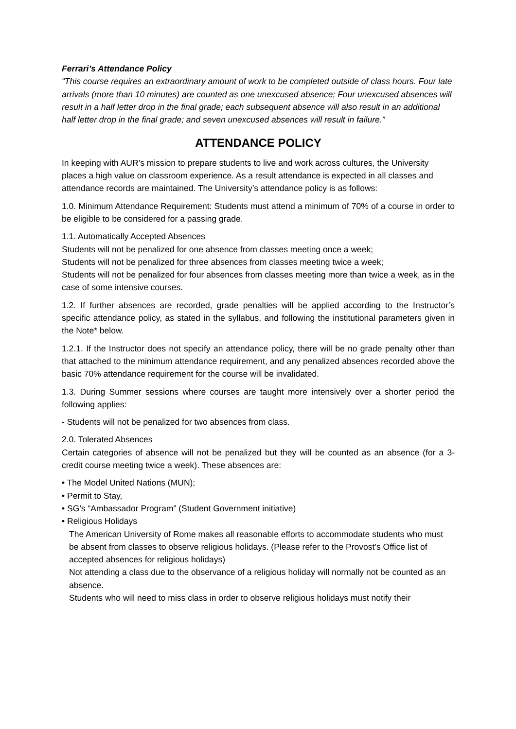Ferrari’s Attendance Policy
“This course requires an extraordinary amount of work to be completed outside of class hours. Four late arrivals (more than 10 minutes) are counted as one unexcused absence; Four unexcused absences will result in a half letter drop in the final grade; each subsequent absence will also result in an additional half letter drop in the final grade; and seven unexcused absences will result in failure.”
ATTENDANCE POLICY
In keeping with AUR’s mission to prepare students to live and work across cultures, the University places a high value on classroom experience. As a result attendance is expected in all classes and attendance records are maintained. The University’s attendance policy is as follows:
1.0. Minimum Attendance Requirement: Students must attend a minimum of 70% of a course in order to be eligible to be considered for a passing grade.
1.1. Automatically Accepted Absences
Students will not be penalized for one absence from classes meeting once a week;
Students will not be penalized for three absences from classes meeting twice a week;
Students will not be penalized for four absences from classes meeting more than twice a week, as in the case of some intensive courses.
1.2. If further absences are recorded, grade penalties will be applied according to the Instructor’s specific attendance policy, as stated in the syllabus, and following the institutional parameters given in the Note* below.
1.2.1. If the Instructor does not specify an attendance policy, there will be no grade penalty other than that attached to the minimum attendance requirement, and any penalized absences recorded above the basic 70% attendance requirement for the course will be invalidated.
1.3. During Summer sessions where courses are taught more intensively over a shorter period the following applies:
- Students will not be penalized for two absences from class.
2.0. Tolerated Absences
Certain categories of absence will not be penalized but they will be counted as an absence (for a 3-credit course meeting twice a week). These absences are:
• The Model United Nations (MUN);
• Permit to Stay,
• SG’s “Ambassador Program” (Student Government initiative)
• Religious Holidays
The American University of Rome makes all reasonable efforts to accommodate students who must be absent from classes to observe religious holidays. (Please refer to the Provost’s Office list of accepted absences for religious holidays)
Not attending a class due to the observance of a religious holiday will normally not be counted as an absence.
Students who will need to miss class in order to observe religious holidays must notify their